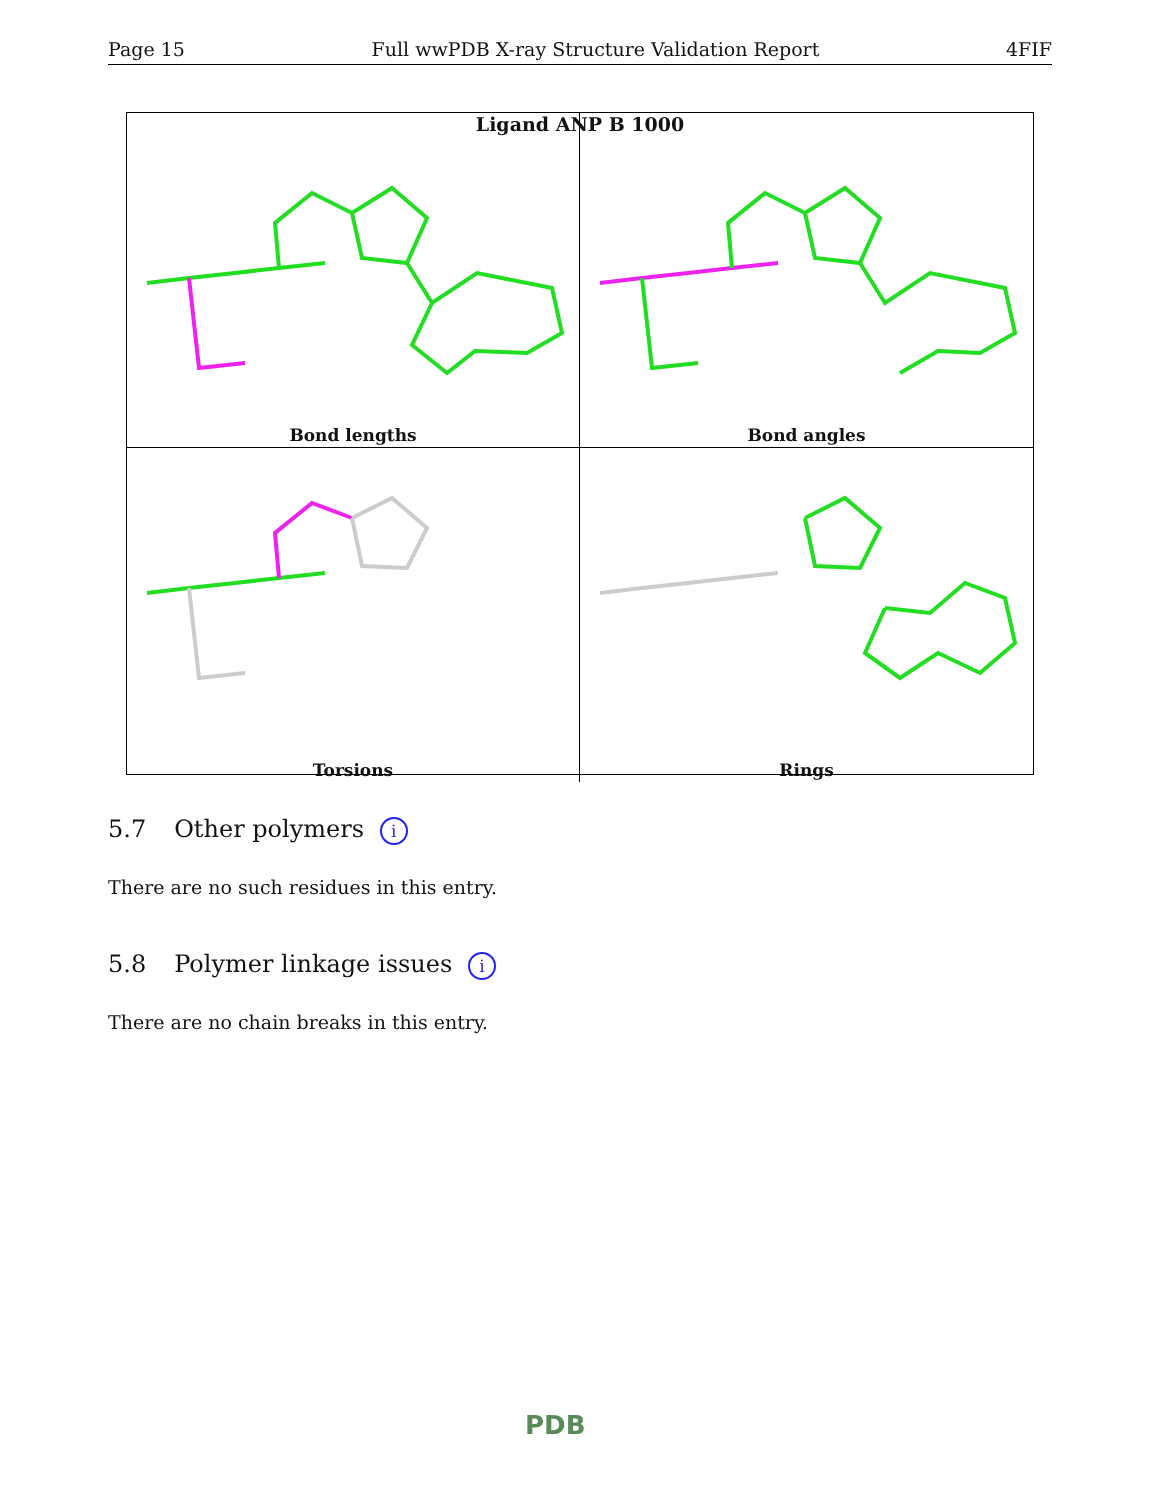Page 15 Full wwPDB X-ray Structure Validation Report 4FIF
Ligand ANP B 1000
Bond lengths
Bond angles
Torsions
Rings
5.7 Other polymers i
There are no such residues in this entry.
5.8 Polymer linkage issues i
There are no chain breaks in this entry.
PDB